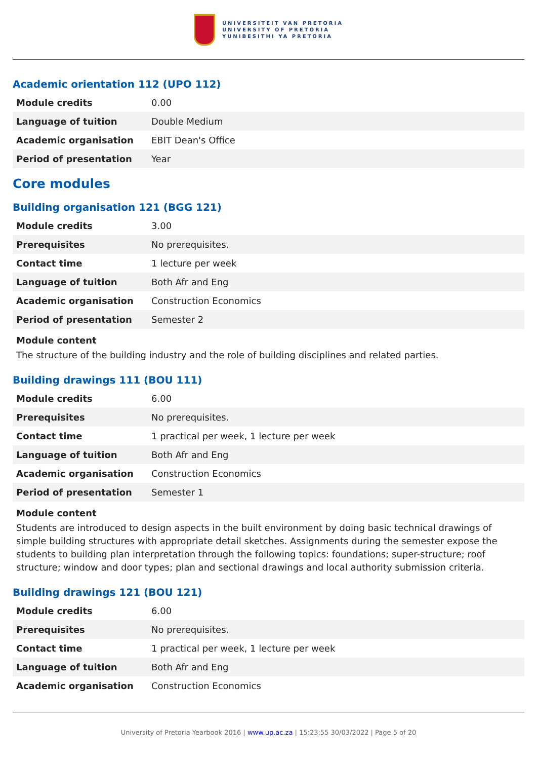UNIVERSITEIT VAN PRETORIA
UNIVERSITY OF PRETORIA
YUNIBESITHI YA PRETORIA
Academic orientation 112 (UPO 112)
| Module credits | 0.00 |
| Language of tuition | Double Medium |
| Academic organisation | EBIT Dean's Office |
| Period of presentation | Year |
Core modules
Building organisation 121 (BGG 121)
| Module credits | 3.00 |
| Prerequisites | No prerequisites. |
| Contact time | 1 lecture per week |
| Language of tuition | Both Afr and Eng |
| Academic organisation | Construction Economics |
| Period of presentation | Semester 2 |
Module content
The structure of the building industry and the role of building disciplines and related parties.
Building drawings 111 (BOU 111)
| Module credits | 6.00 |
| Prerequisites | No prerequisites. |
| Contact time | 1 practical per week, 1 lecture per week |
| Language of tuition | Both Afr and Eng |
| Academic organisation | Construction Economics |
| Period of presentation | Semester 1 |
Module content
Students are introduced to design aspects in the built environment by doing basic technical drawings of simple building structures with appropriate detail sketches. Assignments during the semester expose the students to building plan interpretation through the following topics: foundations; super-structure; roof structure; window and door types; plan and sectional drawings and local authority submission criteria.
Building drawings 121 (BOU 121)
| Module credits | 6.00 |
| Prerequisites | No prerequisites. |
| Contact time | 1 practical per week, 1 lecture per week |
| Language of tuition | Both Afr and Eng |
| Academic organisation | Construction Economics |
University of Pretoria Yearbook 2016 | www.up.ac.za | 15:23:55 30/03/2022 | Page 5 of 20